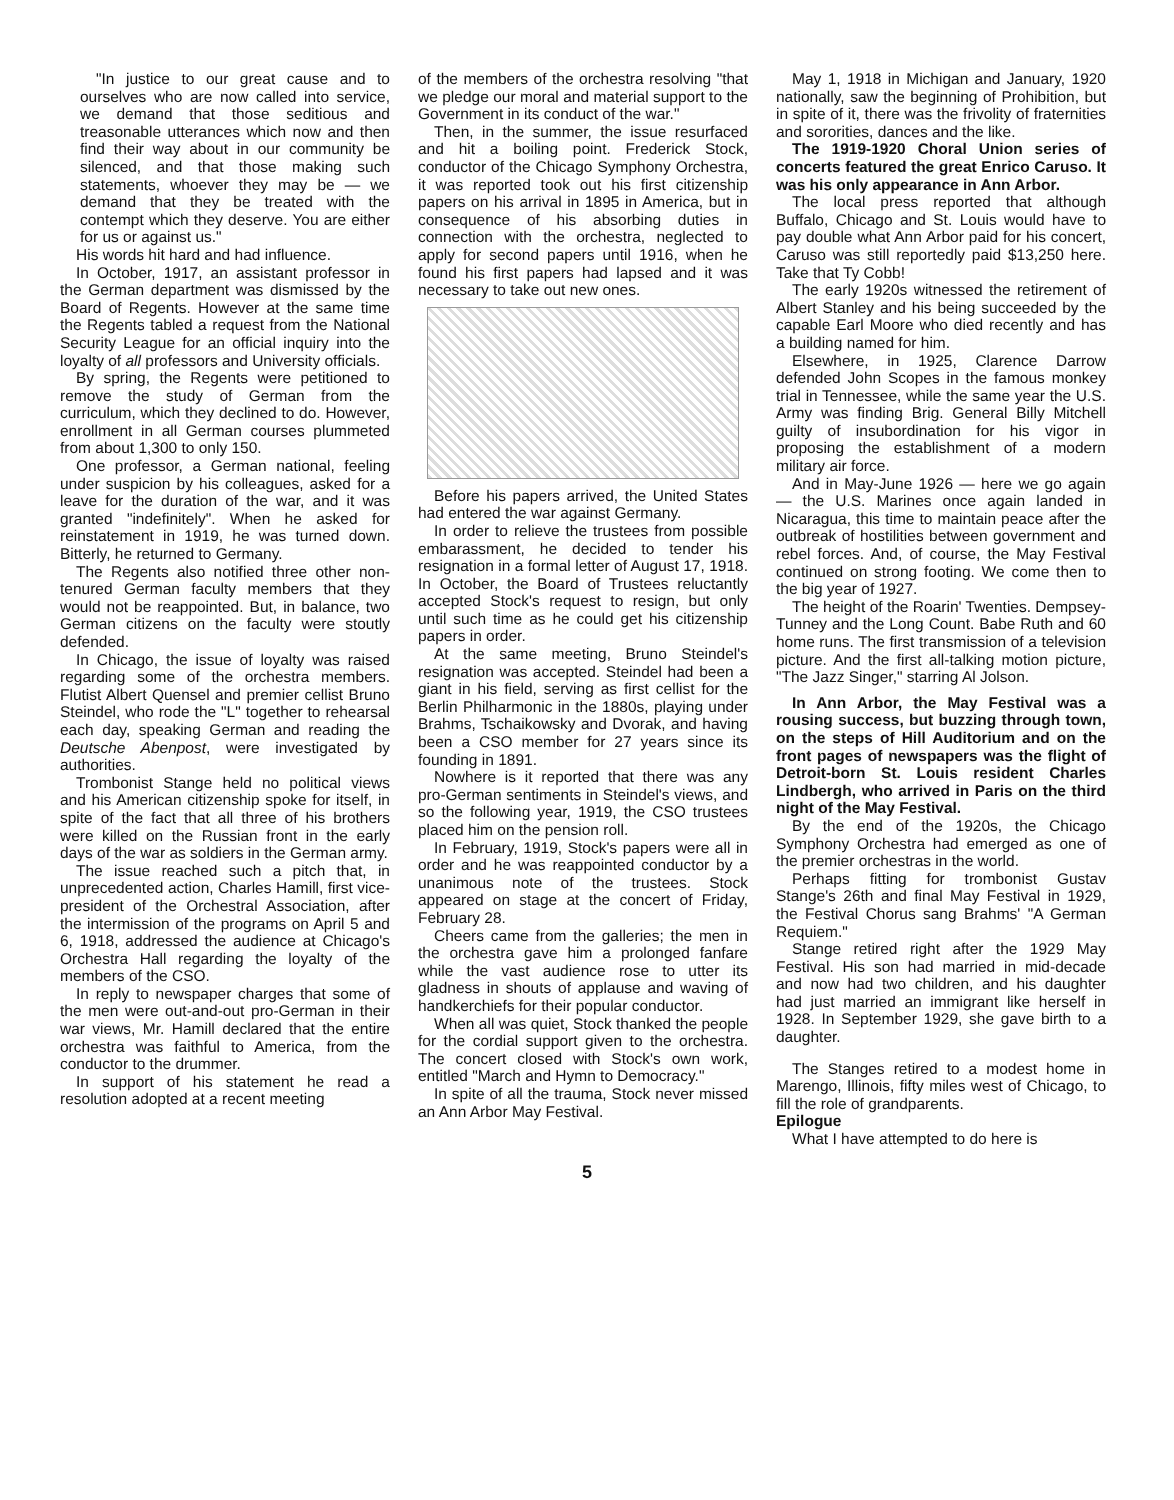"In justice to our great cause and to ourselves who are now called into service, we demand that those seditious and treasonable utterances which now and then find their way about in our community be silenced, and that those making such statements, whoever they may be — we demand that they be treated with the contempt which they deserve. You are either for us or against us."
His words hit hard and had influence.
In October, 1917, an assistant professor in the German department was dismissed by the Board of Regents. However at the same time the Regents tabled a request from the National Security League for an official inquiry into the loyalty of all professors and University officials.
By spring, the Regents were petitioned to remove the study of German from the curriculum, which they declined to do. However, enrollment in all German courses plummeted from about 1,300 to only 150.
One professor, a German national, feeling under suspicion by his colleagues, asked for a leave for the duration of the war, and it was granted "indefinitely". When he asked for reinstatement in 1919, he was turned down. Bitterly, he returned to Germany.
The Regents also notified three other non-tenured German faculty members that they would not be reappointed. But, in balance, two German citizens on the faculty were stoutly defended.
In Chicago, the issue of loyalty was raised regarding some of the orchestra members. Flutist Albert Quensel and premier cellist Bruno Steindel, who rode the "L" together to rehearsal each day, speaking German and reading the Deutsche Abenpost, were investigated by authorities.
Trombonist Stange held no political views and his American citizenship spoke for itself, in spite of the fact that all three of his brothers were killed on the Russian front in the early days of the war as soldiers in the German army.
The issue reached such a pitch that, in unprecedented action, Charles Hamill, first vice-president of the Orchestral Association, after the intermission of the programs on April 5 and 6, 1918, addressed the audience at Chicago's Orchestra Hall regarding the loyalty of the members of the CSO.
In reply to newspaper charges that some of the men were out-and-out pro-German in their war views, Mr. Hamill declared that the entire orchestra was faithful to America, from the conductor to the drummer.
In support of his statement he read a resolution adopted at a recent meeting
of the members of the orchestra resolving "that we pledge our moral and material support to the Government in its conduct of the war."
Then, in the summer, the issue resurfaced and hit a boiling point. Frederick Stock, conductor of the Chicago Symphony Orchestra, it was reported took out his first citizenship papers on his arrival in 1895 in America, but in consequence of his absorbing duties in connection with the orchestra, neglected to apply for second papers until 1916, when he found his first papers had lapsed and it was necessary to take out new ones.
Before his papers arrived, the United States had entered the war against Germany.
In order to relieve the trustees from possible embarassment, he decided to tender his resignation in a formal letter of August 17, 1918. In October, the Board of Trustees reluctantly accepted Stock's request to resign, but only until such time as he could get his citizenship papers in order.
At the same meeting, Bruno Steindel's resignation was accepted. Steindel had been a giant in his field, serving as first cellist for the Berlin Philharmonic in the 1880s, playing under Brahms, Tschaikowsky and Dvorak, and having been a CSO member for 27 years since its founding in 1891.
Nowhere is it reported that there was any pro-German sentiments in Steindel's views, and so the following year, 1919, the CSO trustees placed him on the pension roll.
In February, 1919, Stock's papers were all in order and he was reappointed conductor by a unanimous note of the trustees. Stock appeared on stage at the concert of Friday, February 28.
Cheers came from the galleries; the men in the orchestra gave him a prolonged fanfare while the vast audience rose to utter its gladness in shouts of applause and waving of handkerchiefs for their popular conductor.
When all was quiet, Stock thanked the people for the cordial support given to the orchestra. The concert closed with Stock's own work, entitled "March and Hymn to Democracy."
In spite of all the trauma, Stock never missed an Ann Arbor May Festival.
May 1, 1918 in Michigan and January, 1920 nationally, saw the beginning of Prohibition, but in spite of it, there was the frivolity of fraternities and sororities, dances and the like.
The 1919-1920 Choral Union series of concerts featured the great Enrico Caruso. It was his only appearance in Ann Arbor.
The local press reported that although Buffalo, Chicago and St. Louis would have to pay double what Ann Arbor paid for his concert, Caruso was still reportedly paid $13,250 here. Take that Ty Cobb!
The early 1920s witnessed the retirement of Albert Stanley and his being succeeded by the capable Earl Moore who died recently and has a building named for him.
Elsewhere, in 1925, Clarence Darrow defended John Scopes in the famous monkey trial in Tennessee, while the same year the U.S. Army was finding Brig. General Billy Mitchell guilty of insubordination for his vigor in proposing the establishment of a modern military air force.
And in May-June 1926 — here we go again — the U.S. Marines once again landed in Nicaragua, this time to maintain peace after the outbreak of hostilities between government and rebel forces. And, of course, the May Festival continued on strong footing. We come then to the big year of 1927.
The height of the Roarin' Twenties. Dempsey-Tunney and the Long Count. Babe Ruth and 60 home runs. The first transmission of a television picture. And the first all-talking motion picture, "The Jazz Singer," starring Al Jolson.
In Ann Arbor, the May Festival was a rousing success, but buzzing through town, on the steps of Hill Auditorium and on the front pages of newspapers was the flight of Detroit-born St. Louis resident Charles Lindbergh, who arrived in Paris on the third night of the May Festival.
By the end of the 1920s, the Chicago Symphony Orchestra had emerged as one of the premier orchestras in the world.
Perhaps fitting for trombonist Gustav Stange's 26th and final May Festival in 1929, the Festival Chorus sang Brahms' "A German Requiem."
Stange retired right after the 1929 May Festival. His son had married in mid-decade and now had two children, and his daughter had just married an immigrant like herself in 1928. In September 1929, she gave birth to a daughter.
The Stanges retired to a modest home in Marengo, Illinois, fifty miles west of Chicago, to fill the role of grandparents.
Epilogue
What I have attempted to do here is
5